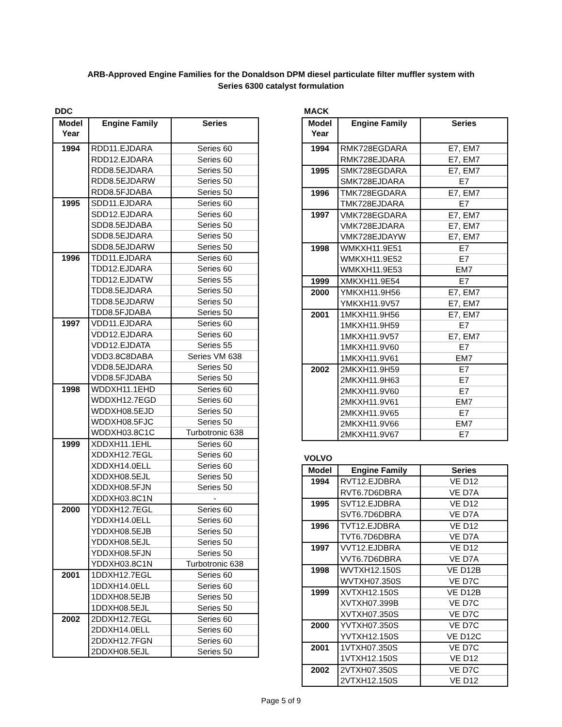ARB-Approved Engine Families for the Donaldson DPM diesel particulate filter muffler system with
Series 6300 catalyst formulation
DDC
| Model Year | Engine Family | Series |
| --- | --- | --- |
| 1994 | RDD11.EJDARA | Series 60 |
| | RDD12.EJDARA | Series 60 |
| | RDD8.5EJDARA | Series 50 |
| | RDD8.5EJDARW | Series 50 |
| | RDD8.5FJDABA | Series 50 |
| 1995 | SDD11.EJDARA | Series 60 |
| | SDD12.EJDARA | Series 60 |
| | SDD8.5EJDABA | Series 50 |
| | SDD8.5EJDARA | Series 50 |
| | SDD8.5EJDARW | Series 50 |
| 1996 | TDD11.EJDARA | Series 60 |
| | TDD12.EJDARA | Series 60 |
| | TDD12.EJDATW | Series 55 |
| | TDD8.5EJDARA | Series 50 |
| | TDD8.5EJDARW | Series 50 |
| | TDD8.5FJDABA | Series 50 |
| 1997 | VDD11.EJDARA | Series 60 |
| | VDD12.EJDARA | Series 60 |
| | VDD12.EJDATA | Series 55 |
| | VDD3.8C8DABA | Series VM 638 |
| | VDD8.5EJDARA | Series 50 |
| | VDD8.5FJDABA | Series 50 |
| 1998 | WDDXH11.1EHD | Series 60 |
| | WDDXH12.7EGD | Series 60 |
| | WDDXH08.5EJD | Series 50 |
| | WDDXH08.5FJC | Series 50 |
| | WDDXH03.8C1C | Turbotronic 638 |
| 1999 | XDDXH11.1EHL | Series 60 |
| | XDDXH12.7EGL | Series 60 |
| | XDDXH14.0ELL | Series 60 |
| | XDDXH08.5EJL | Series 50 |
| | XDDXH08.5FJN | Series 50 |
| | XDDXH03.8C1N | - |
| 2000 | YDDXH12.7EGL | Series 60 |
| | YDDXH14.0ELL | Series 60 |
| | YDDXH08.5EJB | Series 50 |
| | YDDXH08.5EJL | Series 50 |
| | YDDXH08.5FJN | Series 50 |
| | YDDXH03.8C1N | Turbotronic 638 |
| 2001 | 1DDXH12.7EGL | Series 60 |
| | 1DDXH14.0ELL | Series 60 |
| | 1DDXH08.5EJB | Series 50 |
| | 1DDXH08.5EJL | Series 50 |
| 2002 | 2DDXH12.7EGL | Series 60 |
| | 2DDXH14.0ELL | Series 60 |
| | 2DDXH12.7FGN | Series 60 |
| | 2DDXH08.5EJL | Series 50 |
MACK
| Model Year | Engine Family | Series |
| --- | --- | --- |
| 1994 | RMK728EGDARA | E7, EM7 |
| | RMK728EJDARA | E7, EM7 |
| 1995 | SMK728EGDARA | E7, EM7 |
| | SMK728EJDARA | E7 |
| 1996 | TMK728EGDARA | E7, EM7 |
| | TMK728EJDARA | E7 |
| 1997 | VMK728EGDARA | E7, EM7 |
| | VMK728EJDARA | E7, EM7 |
| | VMK728EJDAYW | E7, EM7 |
| 1998 | WMKXH11.9E51 | E7 |
| | WMKXH11.9E52 | E7 |
| | WMKXH11.9E53 | EM7 |
| 1999 | XMKXH11.9E54 | E7 |
| 2000 | YMKXH11.9H56 | E7, EM7 |
| | YMKXH11.9V57 | E7, EM7 |
| 2001 | 1MKXH11.9H56 | E7, EM7 |
| | 1MKXH11.9H59 | E7 |
| | 1MKXH11.9V57 | E7, EM7 |
| | 1MKXH11.9V60 | E7 |
| | 1MKXH11.9V61 | EM7 |
| 2002 | 2MKXH11.9H59 | E7 |
| | 2MKXH11.9H63 | E7 |
| | 2MKXH11.9V60 | E7 |
| | 2MKXH11.9V61 | EM7 |
| | 2MKXH11.9V65 | E7 |
| | 2MKXH11.9V66 | EM7 |
| | 2MKXH11.9V67 | E7 |
VOLVO
| Model | Engine Family | Series |
| --- | --- | --- |
| 1994 | RVT12.EJDBRA | VE D12 |
| | RVT6.7D6DBRA | VE D7A |
| 1995 | SVT12.EJDBRA | VE D12 |
| | SVT6.7D6DBRA | VE D7A |
| 1996 | TVT12.EJDBRA | VE D12 |
| | TVT6.7D6DBRA | VE D7A |
| 1997 | VVT12.EJDBRA | VE D12 |
| | VVT6.7D6DBRA | VE D7A |
| 1998 | WVTXH12.150S | VE D12B |
| | WVTXH07.350S | VE D7C |
| 1999 | XVTXH12.150S | VE D12B |
| | XVTXH07.399B | VE D7C |
| | XVTXH07.350S | VE D7C |
| 2000 | YVTXH07.350S | VE D7C |
| | YVTXH12.150S | VE D12C |
| 2001 | 1VTXH07.350S | VE D7C |
| | 1VTXH12.150S | VE D12 |
| 2002 | 2VTXH07.350S | VE D7C |
| | 2VTXH12.150S | VE D12 |
Page 5 of 9